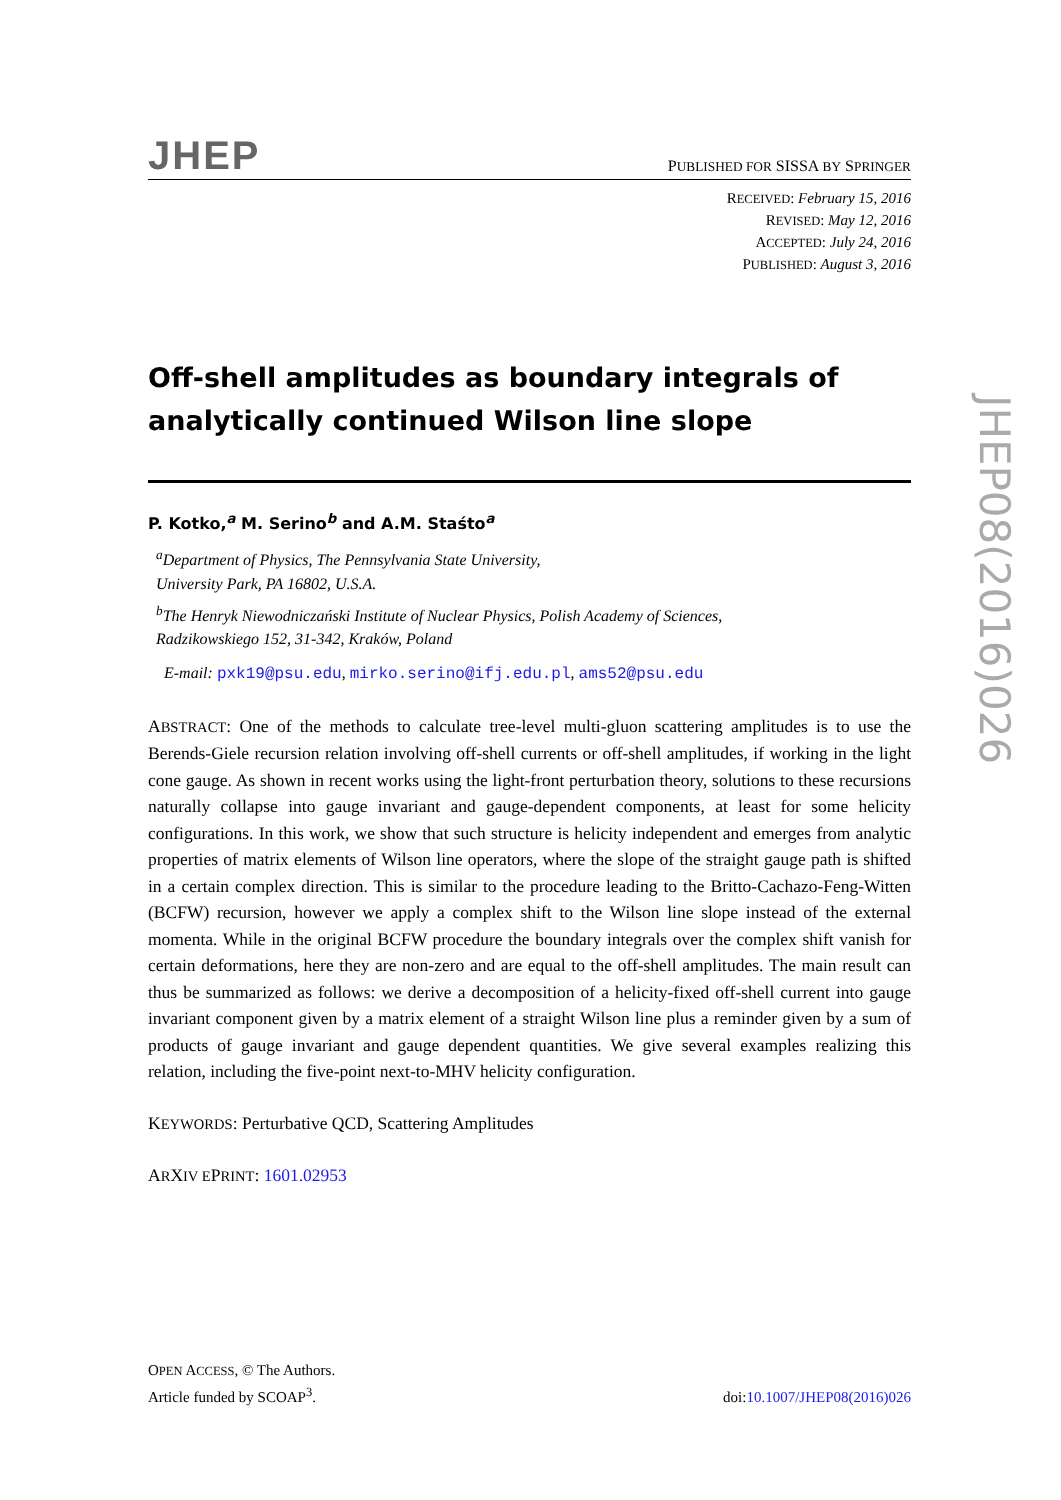JHEP
PUBLISHED FOR SISSA BY SPRINGER
RECEIVED: February 15, 2016
REVISED: May 12, 2016
ACCEPTED: July 24, 2016
PUBLISHED: August 3, 2016
Off-shell amplitudes as boundary integrals of analytically continued Wilson line slope
P. Kotko,<sup>a</sup> M. Serino<sup>b</sup> and A.M. Staśto<sup>a</sup>
<sup>a</sup> Department of Physics, The Pennsylvania State University,
University Park, PA 16802, U.S.A.
<sup>b</sup> The Henryk Niewodniczański Institute of Nuclear Physics, Polish Academy of Sciences,
Radzikowskiego 152, 31-342, Kraków, Poland
E-mail: pxk19@psu.edu, mirko.serino@ifj.edu.pl, ams52@psu.edu
ABSTRACT: One of the methods to calculate tree-level multi-gluon scattering amplitudes is to use the Berends-Giele recursion relation involving off-shell currents or off-shell amplitudes, if working in the light cone gauge. As shown in recent works using the light-front perturbation theory, solutions to these recursions naturally collapse into gauge invariant and gauge-dependent components, at least for some helicity configurations. In this work, we show that such structure is helicity independent and emerges from analytic properties of matrix elements of Wilson line operators, where the slope of the straight gauge path is shifted in a certain complex direction. This is similar to the procedure leading to the Britto-Cachazo-Feng-Witten (BCFW) recursion, however we apply a complex shift to the Wilson line slope instead of the external momenta. While in the original BCFW procedure the boundary integrals over the complex shift vanish for certain deformations, here they are non-zero and are equal to the off-shell amplitudes. The main result can thus be summarized as follows: we derive a decomposition of a helicity-fixed off-shell current into gauge invariant component given by a matrix element of a straight Wilson line plus a reminder given by a sum of products of gauge invariant and gauge dependent quantities. We give several examples realizing this relation, including the five-point next-to-MHV helicity configuration.
KEYWORDS: Perturbative QCD, Scattering Amplitudes
ARXIV EPRINT: 1601.02953
OPEN ACCESS, © The Authors.
Article funded by SCOAP<sup>3</sup>.
doi:10.1007/JHEP08(2016)026
JHEP08(2016)026